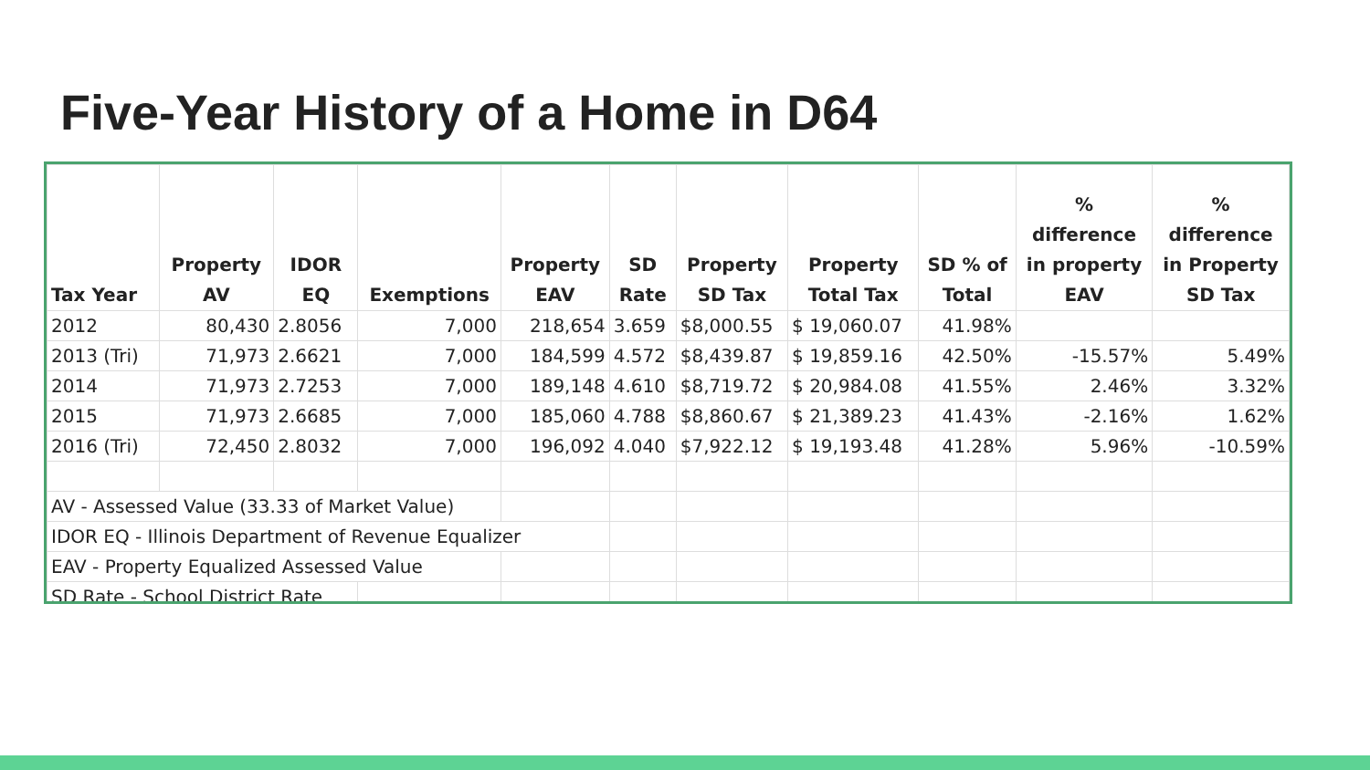Five-Year History of a Home in D64
| Tax Year | Property AV | IDOR EQ | Exemptions | Property EAV | SD Rate | Property SD Tax | Property Total Tax | SD % of Total | % difference in property EAV | % difference in Property SD Tax |
| --- | --- | --- | --- | --- | --- | --- | --- | --- | --- | --- |
| 2012 | 80,430 | 2.8056 | 7,000 | 218,654 | 3.659 | $8,000.55 | $ 19,060.07 | 41.98% | | |
| 2013 (Tri) | 71,973 | 2.6621 | 7,000 | 184,599 | 4.572 | $8,439.87 | $ 19,859.16 | 42.50% | -15.57% | 5.49% |
| 2014 | 71,973 | 2.7253 | 7,000 | 189,148 | 4.610 | $8,719.72 | $ 20,984.08 | 41.55% | 2.46% | 3.32% |
| 2015 | 71,973 | 2.6685 | 7,000 | 185,060 | 4.788 | $8,860.67 | $ 21,389.23 | 41.43% | -2.16% | 1.62% |
| 2016 (Tri) | 72,450 | 2.8032 | 7,000 | 196,092 | 4.040 | $7,922.12 | $ 19,193.48 | 41.28% | 5.96% | -10.59% |
| AV - Assessed Value (33.33 of Market Value) | | | | | | | | | | |
| IDOR EQ - Illinois Department of Revenue Equalizer | | | | | | | | | | |
| EAV - Property Equalized Assessed Value | | | | | | | | | | |
| SD Rate - School District Rate | | | | | | | | | | |